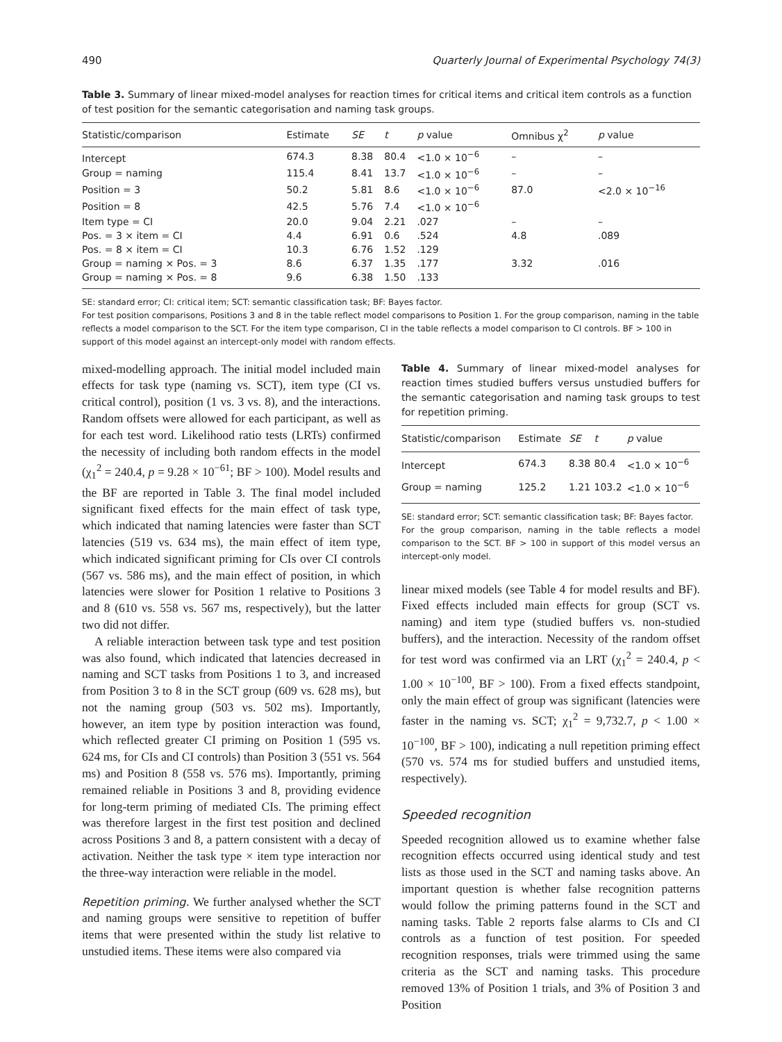490 Quarterly Journal of Experimental Psychology 74(3)
Table 3. Summary of linear mixed-model analyses for reaction times for critical items and critical item controls as a function of test position for the semantic categorisation and naming task groups.
| Statistic/comparison | Estimate | SE | t | p value | Omnibus χ<sup>2</sup> | p value |
| --- | --- | --- | --- | --- | --- | --- |
| Intercept | 674.3 | 8.38 | 80.4 | <1.0 × 10<sup>−6</sup> | – | – |
| Group = naming | 115.4 | 8.41 | 13.7 | <1.0 × 10<sup>−6</sup> | – | – |
| Position = 3 | 50.2 | 5.81 | 8.6 | <1.0 × 10<sup>−6</sup> | 87.0 | <2.0 × 10<sup>−16</sup> |
| Position = 8 | 42.5 | 5.76 | 7.4 | <1.0 × 10<sup>−6</sup> | | |
| Item type = CI | 20.0 | 9.04 | 2.21 | .027 | – | – |
| Pos. = 3 × item = CI | 4.4 | 6.91 | 0.6 | .524 | 4.8 | .089 |
| Pos. = 8 × item = CI | 10.3 | 6.76 | 1.52 | .129 | | |
| Group = naming × Pos. = 3 | 8.6 | 6.37 | 1.35 | .177 | 3.32 | .016 |
| Group = naming × Pos. = 8 | 9.6 | 6.38 | 1.50 | .133 | | |
SE: standard error; CI: critical item; SCT: semantic classification task; BF: Bayes factor.
For test position comparisons, Positions 3 and 8 in the table reflect model comparisons to Position 1. For the group comparison, naming in the table reflects a model comparison to the SCT. For the item type comparison, CI in the table reflects a model comparison to CI controls. BF > 100 in support of this model against an intercept-only model with random effects.
mixed-modelling approach. The initial model included main effects for task type (naming vs. SCT), item type (CI vs. critical control), position (1 vs. 3 vs. 8), and the interactions. Random offsets were allowed for each participant, as well as for each test word. Likelihood ratio tests (LRTs) confirmed the necessity of including both random effects in the model (χ<sub>1</sub><sup>2</sup> = 240.4, p = 9.28 × 10<sup>−61</sup>; BF > 100). Model results and the BF are reported in Table 3. The final model included significant fixed effects for the main effect of task type, which indicated that naming latencies were faster than SCT latencies (519 vs. 634 ms), the main effect of item type, which indicated significant priming for CIs over CI controls (567 vs. 586 ms), and the main effect of position, in which latencies were slower for Position 1 relative to Positions 3 and 8 (610 vs. 558 vs. 567 ms, respectively), but the latter two did not differ.
A reliable interaction between task type and test position was also found, which indicated that latencies decreased in naming and SCT tasks from Positions 1 to 3, and increased from Position 3 to 8 in the SCT group (609 vs. 628 ms), but not the naming group (503 vs. 502 ms). Importantly, however, an item type by position interaction was found, which reflected greater CI priming on Position 1 (595 vs. 624 ms, for CIs and CI controls) than Position 3 (551 vs. 564 ms) and Position 8 (558 vs. 576 ms). Importantly, priming remained reliable in Positions 3 and 8, providing evidence for long-term priming of mediated CIs. The priming effect was therefore largest in the first test position and declined across Positions 3 and 8, a pattern consistent with a decay of activation. Neither the task type × item type interaction nor the three-way interaction were reliable in the model.
Repetition priming. We further analysed whether the SCT and naming groups were sensitive to repetition of buffer items that were presented within the study list relative to unstudied items. These items were also compared via
Table 4. Summary of linear mixed-model analyses for reaction times studied buffers versus unstudied buffers for the semantic categorisation and naming task groups to test for repetition priming.
| Statistic/comparison | Estimate | SE | t | p value |
| --- | --- | --- | --- | --- |
| Intercept | 674.3 | 8.38 | 80.4 | <1.0 × 10<sup>−6</sup> |
| Group = naming | 125.2 | 1.21 | 103.2 | <1.0 × 10<sup>−6</sup> |
SE: standard error; SCT: semantic classification task; BF: Bayes factor.
For the group comparison, naming in the table reflects a model comparison to the SCT. BF > 100 in support of this model versus an intercept-only model.
linear mixed models (see Table 4 for model results and BF). Fixed effects included main effects for group (SCT vs. naming) and item type (studied buffers vs. non-studied buffers), and the interaction. Necessity of the random offset for test word was confirmed via an LRT (χ<sub>1</sub><sup>2</sup> = 240.4, p < 1.00 × 10<sup>−100</sup>, BF > 100). From a fixed effects standpoint, only the main effect of group was significant (latencies were faster in the naming vs. SCT; χ<sub>1</sub><sup>2</sup> = 9,732.7, p < 1.00 × 10<sup>−100</sup>, BF > 100), indicating a null repetition priming effect (570 vs. 574 ms for studied buffers and unstudied items, respectively).
Speeded recognition
Speeded recognition allowed us to examine whether false recognition effects occurred using identical study and test lists as those used in the SCT and naming tasks above. An important question is whether false recognition patterns would follow the priming patterns found in the SCT and naming tasks. Table 2 reports false alarms to CIs and CI controls as a function of test position. For speeded recognition responses, trials were trimmed using the same criteria as the SCT and naming tasks. This procedure removed 13% of Position 1 trials, and 3% of Position 3 and Position